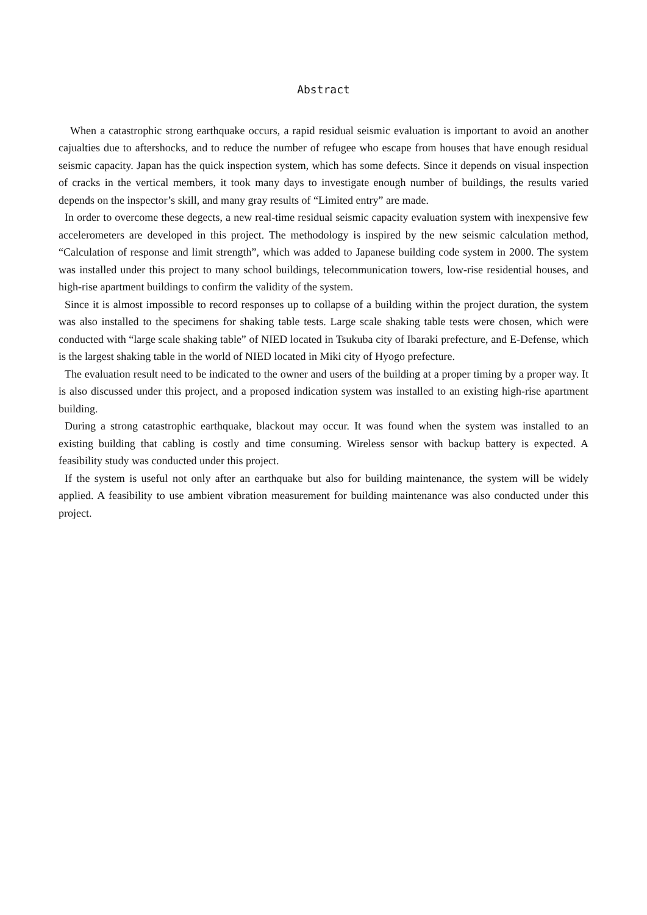Abstract
When a catastrophic strong earthquake occurs, a rapid residual seismic evaluation is important to avoid an another cajualties due to aftershocks, and to reduce the number of refugee who escape from houses that have enough residual seismic capacity. Japan has the quick inspection system, which has some defects. Since it depends on visual inspection of cracks in the vertical members, it took many days to investigate enough number of buildings, the results varied depends on the inspector’s skill, and many gray results of “Limited entry” are made.
In order to overcome these degects, a new real-time residual seismic capacity evaluation system with inexpensive few accelerometers are developed in this project. The methodology is inspired by the new seismic calculation method, “Calculation of response and limit strength”, which was added to Japanese building code system in 2000. The system was installed under this project to many school buildings, telecommunication towers, low-rise residential houses, and high-rise apartment buildings to confirm the validity of the system.
Since it is almost impossible to record responses up to collapse of a building within the project duration, the system was also installed to the specimens for shaking table tests. Large scale shaking table tests were chosen, which were conducted with “large scale shaking table” of NIED located in Tsukuba city of Ibaraki prefecture, and E-Defense, which is the largest shaking table in the world of NIED located in Miki city of Hyogo prefecture.
The evaluation result need to be indicated to the owner and users of the building at a proper timing by a proper way. It is also discussed under this project, and a proposed indication system was installed to an existing high-rise apartment building.
During a strong catastrophic earthquake, blackout may occur. It was found when the system was installed to an existing building that cabling is costly and time consuming. Wireless sensor with backup battery is expected. A feasibility study was conducted under this project.
If the system is useful not only after an earthquake but also for building maintenance, the system will be widely applied. A feasibility to use ambient vibration measurement for building maintenance was also conducted under this project.